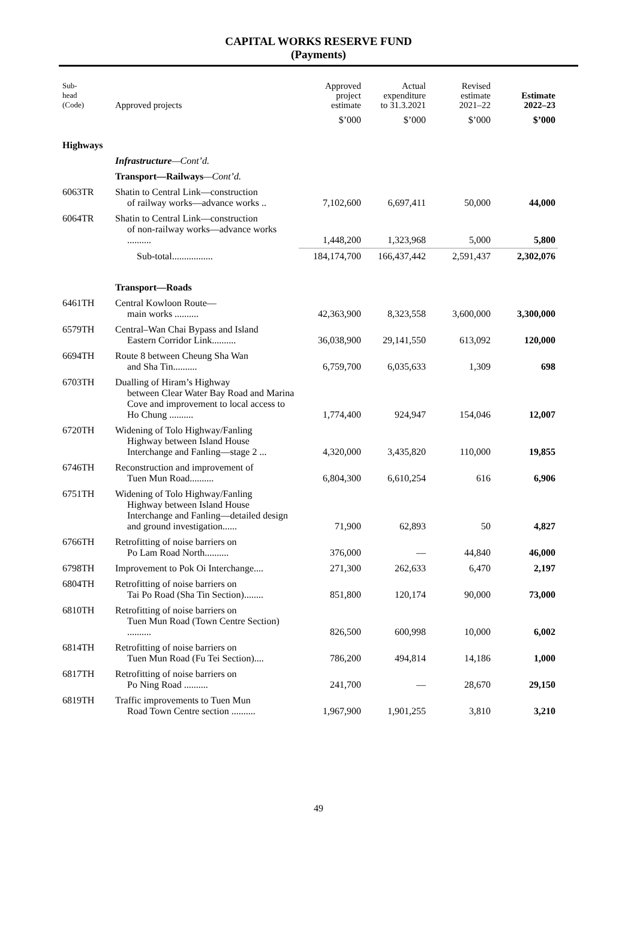CAPITAL WORKS RESERVE FUND
(Payments)
| Sub- head (Code) | Approved projects | Approved project estimate | Actual expenditure to 31.3.2021 | Revised estimate 2021–22 | Estimate 2022–23 |
| --- | --- | --- | --- | --- | --- |
| | | $’000 | $’000 | $’000 | $’000 |
| Highways | | | | | |
| | Infrastructure —Cont’d. | | | | |
| | Transport—Railways —Cont’d. | | | | |
| 6063TR | Shatin to Central Link—construction of railway works—advance works .. | 7,102,600 | 6,697,411 | 50,000 | 44,000 |
| 6064TR | Shatin to Central Link—construction of non-railway works—advance works .......... | 1,448,200 | 1,323,968 | 5,000 | 5,800 |
| | Sub-total................. | 184,174,700 | 166,437,442 | 2,591,437 | 2,302,076 |
| | Transport—Roads | | | | |
| 6461TH | Central Kowloon Route— main works .......... | 42,363,900 | 8,323,558 | 3,600,000 | 3,300,000 |
| 6579TH | Central–Wan Chai Bypass and Island Eastern Corridor Link.......... | 36,038,900 | 29,141,550 | 613,092 | 120,000 |
| 6694TH | Route 8 between Cheung Sha Wan and Sha Tin.......... | 6,759,700 | 6,035,633 | 1,309 | 698 |
| 6703TH | Dualling of Hiram’s Highway between Clear Water Bay Road and Marina Cove and improvement to local access to Ho Chung .......... | 1,774,400 | 924,947 | 154,046 | 12,007 |
| 6720TH | Widening of Tolo Highway/Fanling Highway between Island House Interchange and Fanling—stage 2 ... | 4,320,000 | 3,435,820 | 110,000 | 19,855 |
| 6746TH | Reconstruction and improvement of Tuen Mun Road.......... | 6,804,300 | 6,610,254 | 616 | 6,906 |
| 6751TH | Widening of Tolo Highway/Fanling Highway between Island House Interchange and Fanling—detailed design and ground investigation...... | 71,900 | 62,893 | 50 | 4,827 |
| 6766TH | Retrofitting of noise barriers on Po Lam Road North.......... | 376,000 | — | 44,840 | 46,000 |
| 6798TH | Improvement to Pok Oi Interchange.... | 271,300 | 262,633 | 6,470 | 2,197 |
| 6804TH | Retrofitting of noise barriers on Tai Po Road (Sha Tin Section)........ | 851,800 | 120,174 | 90,000 | 73,000 |
| 6810TH | Retrofitting of noise barriers on Tuen Mun Road (Town Centre Section) .......... | 826,500 | 600,998 | 10,000 | 6,002 |
| 6814TH | Retrofitting of noise barriers on Tuen Mun Road (Fu Tei Section).... | 786,200 | 494,814 | 14,186 | 1,000 |
| 6817TH | Retrofitting of noise barriers on Po Ning Road .......... | 241,700 | — | 28,670 | 29,150 |
| 6819TH | Traffic improvements to Tuen Mun Road Town Centre section .......... | 1,967,900 | 1,901,255 | 3,810 | 3,210 |
49